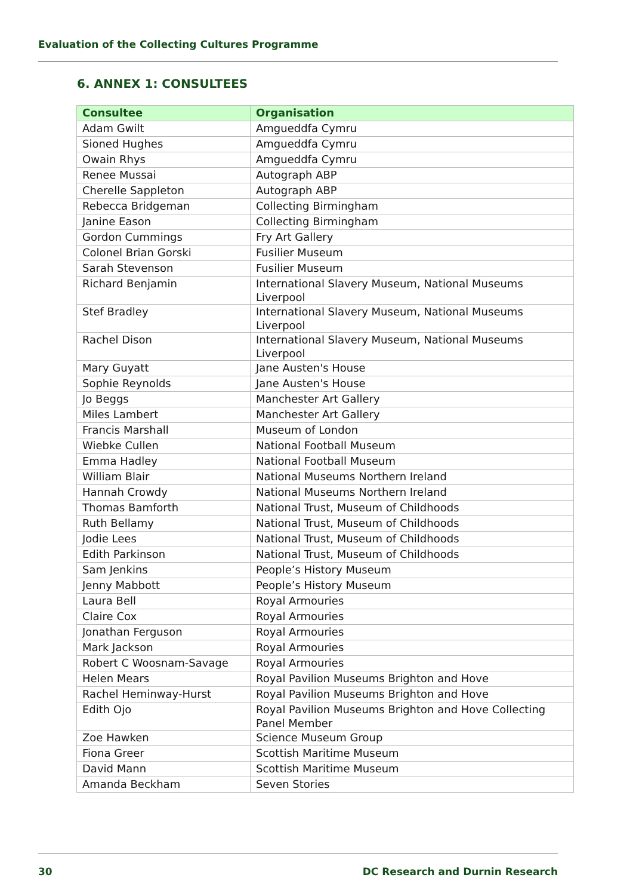Evaluation of the Collecting Cultures Programme
6. ANNEX 1: CONSULTEES
| Consultee | Organisation |
| --- | --- |
| Adam Gwilt | Amgueddfa Cymru |
| Sioned Hughes | Amgueddfa Cymru |
| Owain Rhys | Amgueddfa Cymru |
| Renee Mussai | Autograph ABP |
| Cherelle Sappleton | Autograph ABP |
| Rebecca Bridgeman | Collecting Birmingham |
| Janine Eason | Collecting Birmingham |
| Gordon Cummings | Fry Art Gallery |
| Colonel Brian Gorski | Fusilier Museum |
| Sarah Stevenson | Fusilier Museum |
| Richard Benjamin | International Slavery Museum, National Museums Liverpool |
| Stef Bradley | International Slavery Museum, National Museums Liverpool |
| Rachel Dison | International Slavery Museum, National Museums Liverpool |
| Mary Guyatt | Jane Austen's House |
| Sophie Reynolds | Jane Austen's House |
| Jo Beggs | Manchester Art Gallery |
| Miles Lambert | Manchester Art Gallery |
| Francis Marshall | Museum of London |
| Wiebke Cullen | National Football Museum |
| Emma Hadley | National Football Museum |
| William Blair | National Museums Northern Ireland |
| Hannah Crowdy | National Museums Northern Ireland |
| Thomas Bamforth | National Trust, Museum of Childhoods |
| Ruth Bellamy | National Trust, Museum of Childhoods |
| Jodie Lees | National Trust, Museum of Childhoods |
| Edith Parkinson | National Trust, Museum of Childhoods |
| Sam Jenkins | People’s History Museum |
| Jenny Mabbott | People’s History Museum |
| Laura Bell | Royal Armouries |
| Claire Cox | Royal Armouries |
| Jonathan Ferguson | Royal Armouries |
| Mark Jackson | Royal Armouries |
| Robert C Woosnam-Savage | Royal Armouries |
| Helen Mears | Royal Pavilion Museums Brighton and Hove |
| Rachel Heminway-Hurst | Royal Pavilion Museums Brighton and Hove |
| Edith Ojo | Royal Pavilion Museums Brighton and Hove Collecting Panel Member |
| Zoe Hawken | Science Museum Group |
| Fiona Greer | Scottish Maritime Museum |
| David Mann | Scottish Maritime Museum |
| Amanda Beckham | Seven Stories |
30 DC Research and Durnin Research